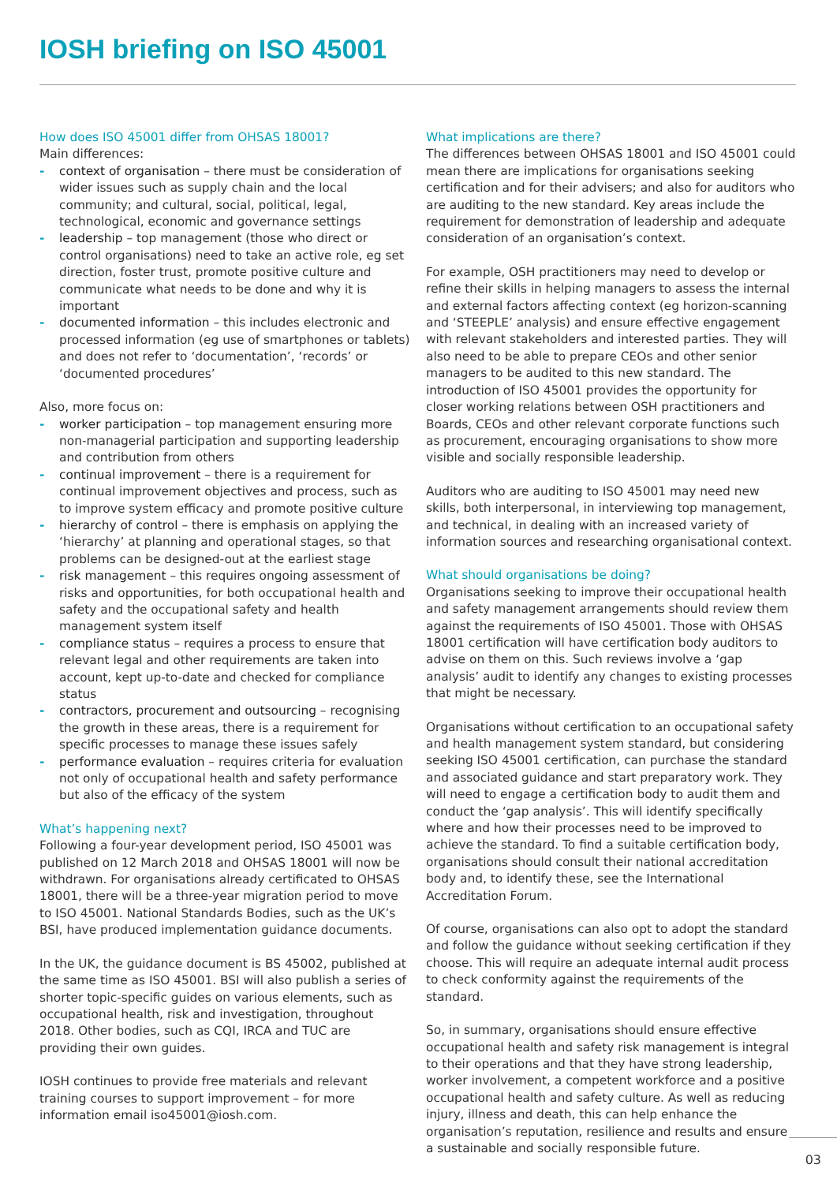IOSH briefing on ISO 45001
How does ISO 45001 differ from OHSAS 18001?
Main differences:
- context of organisation – there must be consideration of wider issues such as supply chain and the local community; and cultural, social, political, legal, technological, economic and governance settings
- leadership – top management (those who direct or control organisations) need to take an active role, eg set direction, foster trust, promote positive culture and communicate what needs to be done and why it is important
- documented information – this includes electronic and processed information (eg use of smartphones or tablets) and does not refer to ‘documentation’, ‘records’ or ‘documented procedures’
Also, more focus on:
- worker participation – top management ensuring more non-managerial participation and supporting leadership and contribution from others
- continual improvement – there is a requirement for continual improvement objectives and process, such as to improve system efficacy and promote positive culture
- hierarchy of control – there is emphasis on applying the ‘hierarchy’ at planning and operational stages, so that problems can be designed-out at the earliest stage
- risk management – this requires ongoing assessment of risks and opportunities, for both occupational health and safety and the occupational safety and health management system itself
- compliance status – requires a process to ensure that relevant legal and other requirements are taken into account, kept up-to-date and checked for compliance status
- contractors, procurement and outsourcing – recognising the growth in these areas, there is a requirement for specific processes to manage these issues safely
- performance evaluation – requires criteria for evaluation not only of occupational health and safety performance but also of the efficacy of the system
What’s happening next?
Following a four-year development period, ISO 45001 was published on 12 March 2018 and OHSAS 18001 will now be withdrawn. For organisations already certificated to OHSAS 18001, there will be a three-year migration period to move to ISO 45001. National Standards Bodies, such as the UK’s BSI, have produced implementation guidance documents.
In the UK, the guidance document is BS 45002, published at the same time as ISO 45001. BSI will also publish a series of shorter topic-specific guides on various elements, such as occupational health, risk and investigation, throughout 2018. Other bodies, such as CQI, IRCA and TUC are providing their own guides.
IOSH continues to provide free materials and relevant training courses to support improvement – for more information email iso45001@iosh.com.
What implications are there?
The differences between OHSAS 18001 and ISO 45001 could mean there are implications for organisations seeking certification and for their advisers; and also for auditors who are auditing to the new standard. Key areas include the requirement for demonstration of leadership and adequate consideration of an organisation’s context.
For example, OSH practitioners may need to develop or refine their skills in helping managers to assess the internal and external factors affecting context (eg horizon-scanning and ‘STEEPLE’ analysis) and ensure effective engagement with relevant stakeholders and interested parties. They will also need to be able to prepare CEOs and other senior managers to be audited to this new standard. The introduction of ISO 45001 provides the opportunity for closer working relations between OSH practitioners and Boards, CEOs and other relevant corporate functions such as procurement, encouraging organisations to show more visible and socially responsible leadership.
Auditors who are auditing to ISO 45001 may need new skills, both interpersonal, in interviewing top management, and technical, in dealing with an increased variety of information sources and researching organisational context.
What should organisations be doing?
Organisations seeking to improve their occupational health and safety management arrangements should review them against the requirements of ISO 45001. Those with OHSAS 18001 certification will have certification body auditors to advise on them on this. Such reviews involve a ‘gap analysis’ audit to identify any changes to existing processes that might be necessary.
Organisations without certification to an occupational safety and health management system standard, but considering seeking ISO 45001 certification, can purchase the standard and associated guidance and start preparatory work. They will need to engage a certification body to audit them and conduct the ‘gap analysis’. This will identify specifically where and how their processes need to be improved to achieve the standard. To find a suitable certification body, organisations should consult their national accreditation body and, to identify these, see the International Accreditation Forum.
Of course, organisations can also opt to adopt the standard and follow the guidance without seeking certification if they choose. This will require an adequate internal audit process to check conformity against the requirements of the standard.
So, in summary, organisations should ensure effective occupational health and safety risk management is integral to their operations and that they have strong leadership, worker involvement, a competent workforce and a positive occupational health and safety culture. As well as reducing injury, illness and death, this can help enhance the organisation’s reputation, resilience and results and ensure a sustainable and socially responsible future.
03